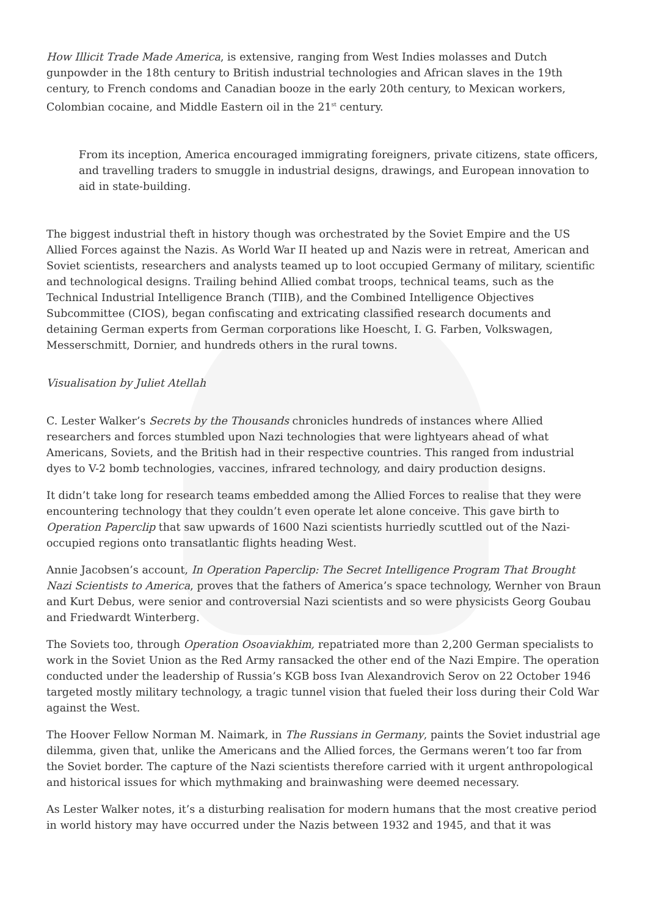How Illicit Trade Made America, is extensive, ranging from West Indies molasses and Dutch gunpowder in the 18th century to British industrial technologies and African slaves in the 19th century, to French condoms and Canadian booze in the early 20th century, to Mexican workers, Colombian cocaine, and Middle Eastern oil in the 21<sup>st</sup> century.
From its inception, America encouraged immigrating foreigners, private citizens, state officers, and travelling traders to smuggle in industrial designs, drawings, and European innovation to aid in state-building.
The biggest industrial theft in history though was orchestrated by the Soviet Empire and the US Allied Forces against the Nazis. As World War II heated up and Nazis were in retreat, American and Soviet scientists, researchers and analysts teamed up to loot occupied Germany of military, scientific and technological designs. Trailing behind Allied combat troops, technical teams, such as the Technical Industrial Intelligence Branch (TIIB), and the Combined Intelligence Objectives Subcommittee (CIOS), began confiscating and extricating classified research documents and detaining German experts from German corporations like Hoescht, I. G. Farben, Volkswagen, Messerschmitt, Dornier, and hundreds others in the rural towns.
Visualisation by Juliet Atellah
C. Lester Walker’s Secrets by the Thousands chronicles hundreds of instances where Allied researchers and forces stumbled upon Nazi technologies that were lightyears ahead of what Americans, Soviets, and the British had in their respective countries. This ranged from industrial dyes to V-2 bomb technologies, vaccines, infrared technology, and dairy production designs.
It didn’t take long for research teams embedded among the Allied Forces to realise that they were encountering technology that they couldn’t even operate let alone conceive. This gave birth to Operation Paperclip that saw upwards of 1600 Nazi scientists hurriedly scuttled out of the Nazi-occupied regions onto transatlantic flights heading West.
Annie Jacobsen’s account, In Operation Paperclip: The Secret Intelligence Program That Brought Nazi Scientists to America, proves that the fathers of America’s space technology, Wernher von Braun and Kurt Debus, were senior and controversial Nazi scientists and so were physicists Georg Goubau and Friedwardt Winterberg.
The Soviets too, through Operation Osoaviakhim, repatriated more than 2,200 German specialists to work in the Soviet Union as the Red Army ransacked the other end of the Nazi Empire. The operation conducted under the leadership of Russia’s KGB boss Ivan Alexandrovich Serov on 22 October 1946 targeted mostly military technology, a tragic tunnel vision that fueled their loss during their Cold War against the West.
The Hoover Fellow Norman M. Naimark, in The Russians in Germany, paints the Soviet industrial age dilemma, given that, unlike the Americans and the Allied forces, the Germans weren’t too far from the Soviet border. The capture of the Nazi scientists therefore carried with it urgent anthropological and historical issues for which mythmaking and brainwashing were deemed necessary.
As Lester Walker notes, it’s a disturbing realisation for modern humans that the most creative period in world history may have occurred under the Nazis between 1932 and 1945, and that it was